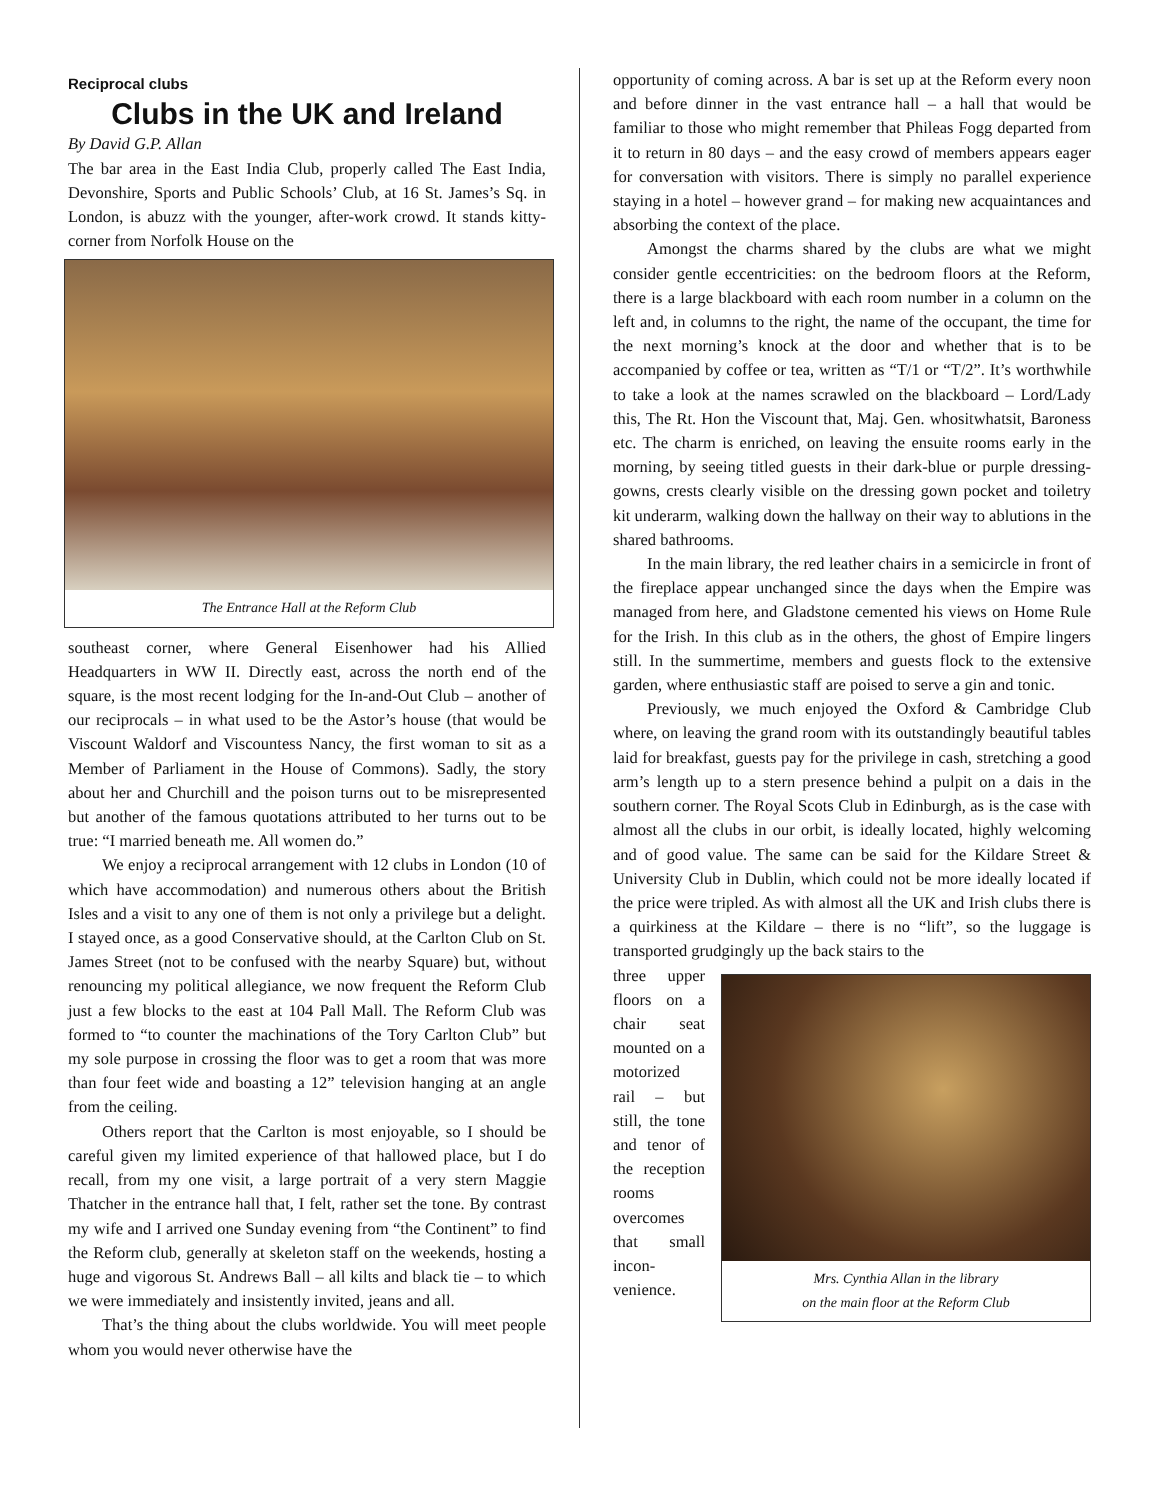Reciprocal clubs
Clubs in the UK and Ireland
By David G.P. Allan
The bar area in the East India Club, properly called The East India, Devonshire, Sports and Public Schools’ Club, at 16 St. James’s Sq. in London, is abuzz with the younger, after-work crowd. It stands kitty-corner from Norfolk House on the
The Entrance Hall at the Reform Club
southeast corner, where General Eisenhower had his Allied Headquarters in WW II. Directly east, across the north end of the square, is the most recent lodging for the In-and-Out Club – another of our reciprocals – in what used to be the Astor’s house (that would be Viscount Waldorf and Viscountess Nancy, the first woman to sit as a Member of Parliament in the House of Commons). Sadly, the story about her and Churchill and the poison turns out to be misrepresented but another of the famous quotations attributed to her turns out to be true: “I married beneath me. All women do.”
We enjoy a reciprocal arrangement with 12 clubs in London (10 of which have accommodation) and numerous others about the British Isles and a visit to any one of them is not only a privilege but a delight. I stayed once, as a good Conservative should, at the Carlton Club on St. James Street (not to be confused with the nearby Square) but, without renouncing my political allegiance, we now frequent the Reform Club just a few blocks to the east at 104 Pall Mall. The Reform Club was formed to “to counter the machinations of the Tory Carlton Club” but my sole purpose in crossing the floor was to get a room that was more than four feet wide and boasting a 12” television hanging at an angle from the ceiling.
Others report that the Carlton is most enjoyable, so I should be careful given my limited experience of that hallowed place, but I do recall, from my one visit, a large portrait of a very stern Maggie Thatcher in the entrance hall that, I felt, rather set the tone. By contrast my wife and I arrived one Sunday evening from “the Continent” to find the Reform club, generally at skeleton staff on the weekends, hosting a huge and vigorous St. Andrews Ball – all kilts and black tie – to which we were immediately and insistently invited, jeans and all.
That’s the thing about the clubs worldwide. You will meet people whom you would never otherwise have the
opportunity of coming across. A bar is set up at the Reform every noon and before dinner in the vast entrance hall – a hall that would be familiar to those who might remember that Phileas Fogg departed from it to return in 80 days – and the easy crowd of members appears eager for conversation with visitors. There is simply no parallel experience staying in a hotel – however grand – for making new acquaintances and absorbing the context of the place.
Amongst the charms shared by the clubs are what we might consider gentle eccentricities: on the bedroom floors at the Reform, there is a large blackboard with each room number in a column on the left and, in columns to the right, the name of the occupant, the time for the next morning’s knock at the door and whether that is to be accompanied by coffee or tea, written as “T/1 or “T/2”. It’s worthwhile to take a look at the names scrawled on the blackboard – Lord/Lady this, The Rt. Hon the Viscount that, Maj. Gen. whositwhatsit, Baroness etc. The charm is enriched, on leaving the ensuite rooms early in the morning, by seeing titled guests in their dark-blue or purple dressing-gowns, crests clearly visible on the dressing gown pocket and toiletry kit underarm, walking down the hallway on their way to ablutions in the shared bathrooms.
In the main library, the red leather chairs in a semicircle in front of the fireplace appear unchanged since the days when the Empire was managed from here, and Gladstone cemented his views on Home Rule for the Irish. In this club as in the others, the ghost of Empire lingers still. In the summertime, members and guests flock to the extensive garden, where enthusiastic staff are poised to serve a gin and tonic.
Previously, we much enjoyed the Oxford & Cambridge Club where, on leaving the grand room with its outstandingly beautiful tables laid for breakfast, guests pay for the privilege in cash, stretching a good arm’s length up to a stern presence behind a pulpit on a dais in the southern corner. The Royal Scots Club in Edinburgh, as is the case with almost all the clubs in our orbit, is ideally located, highly welcoming and of good value. The same can be said for the Kildare Street & University Club in Dublin, which could not be more ideally located if the price were tripled. As with almost all the UK and Irish clubs there is a quirkiness at the Kildare – there is no “lift”, so the luggage is transported grudgingly up the back stairs to the
three upper floors on a chair seat mounted on a motorized rail – but still, the tone and tenor of the reception rooms overcomes that small incon-venience.
Mrs. Cynthia Allan in the library
on the main floor at the Reform Club